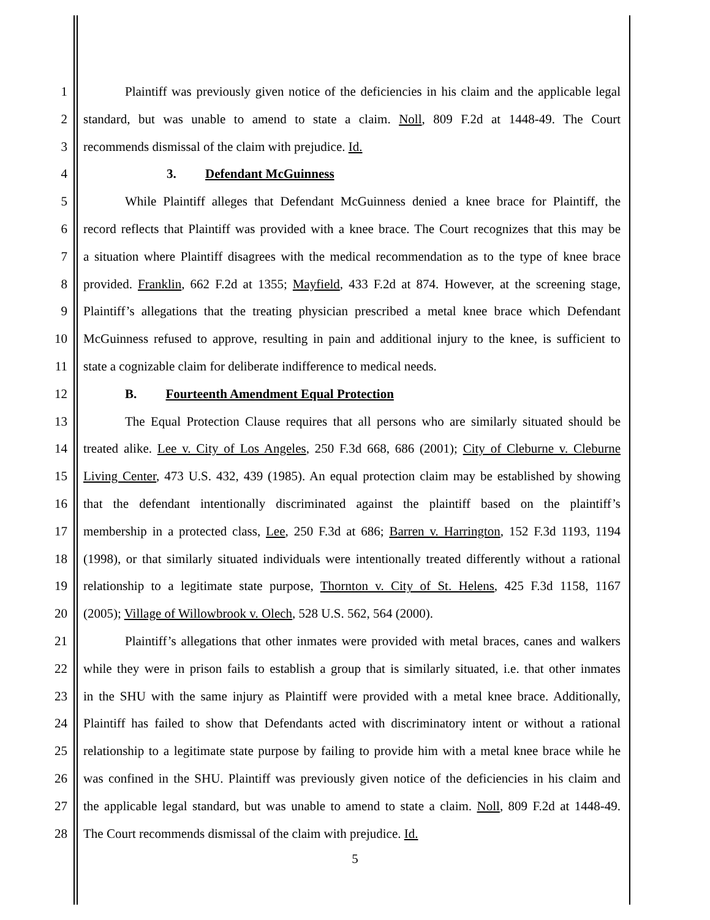1 Plaintiff was previously given notice of the deficiencies in his claim and the applicable legal
2 standard, but was unable to amend to state a claim. Noll, 809 F.2d at 1448-49. The Court
3 recommends dismissal of the claim with prejudice. Id.
4 3. Defendant McGuinness
5 While Plaintiff alleges that Defendant McGuinness denied a knee brace for Plaintiff, the
6 record reflects that Plaintiff was provided with a knee brace. The Court recognizes that this may be
7 a situation where Plaintiff disagrees with the medical recommendation as to the type of knee brace
8 provided. Franklin, 662 F.2d at 1355; Mayfield, 433 F.2d at 874. However, at the screening stage,
9 Plaintiff’s allegations that the treating physician prescribed a metal knee brace which Defendant
10 McGuinness refused to approve, resulting in pain and additional injury to the knee, is sufficient to
11 state a cognizable claim for deliberate indifference to medical needs.
12 B. Fourteenth Amendment Equal Protection
13 The Equal Protection Clause requires that all persons who are similarly situated should be
14 treated alike. Lee v. City of Los Angeles, 250 F.3d 668, 686 (2001); City of Cleburne v. Cleburne
15 Living Center, 473 U.S. 432, 439 (1985). An equal protection claim may be established by showing
16 that the defendant intentionally discriminated against the plaintiff based on the plaintiff’s
17 membership in a protected class, Lee, 250 F.3d at 686; Barren v. Harrington, 152 F.3d 1193, 1194
18 (1998), or that similarly situated individuals were intentionally treated differently without a rational
19 relationship to a legitimate state purpose, Thornton v. City of St. Helens, 425 F.3d 1158, 1167
20 (2005); Village of Willowbrook v. Olech, 528 U.S. 562, 564 (2000).
21 Plaintiff’s allegations that other inmates were provided with metal braces, canes and walkers
22 while they were in prison fails to establish a group that is similarly situated, i.e. that other inmates
23 in the SHU with the same injury as Plaintiff were provided with a metal knee brace. Additionally,
24 Plaintiff has failed to show that Defendants acted with discriminatory intent or without a rational
25 relationship to a legitimate state purpose by failing to provide him with a metal knee brace while he
26 was confined in the SHU. Plaintiff was previously given notice of the deficiencies in his claim and
27 the applicable legal standard, but was unable to amend to state a claim. Noll, 809 F.2d at 1448-49.
28 The Court recommends dismissal of the claim with prejudice. Id.
5